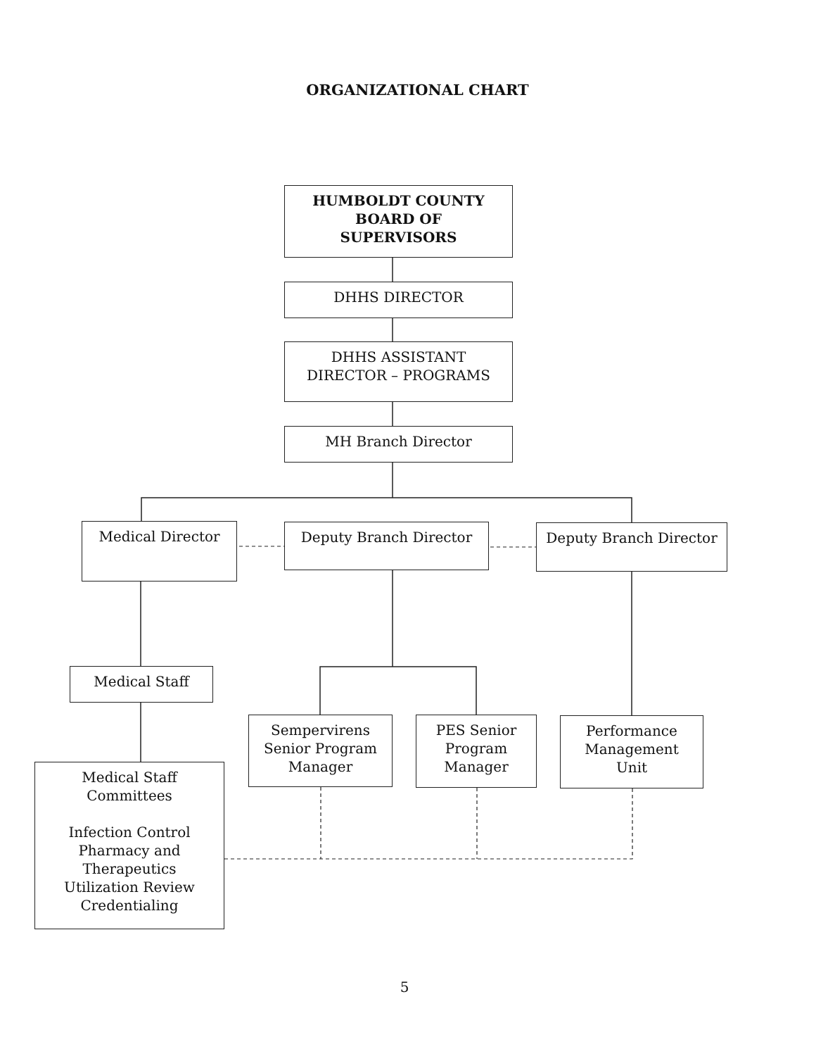ORGANIZATIONAL CHART
HUMBOLDT COUNTY
BOARD OF
SUPERVISORS
DHHS DIRECTOR
DHHS ASSISTANT
DIRECTOR – PROGRAMS
MH Branch Director
Medical Director Deputy Branch Director Deputy Branch Director
Medical Staff
Sempervirens
Senior Program
Manager
PES Senior
Program
Manager
Performance
Management
Unit
Medical Staff
Committees
Infection Control
Pharmacy and
Therapeutics
Utilization Review
Credentialing
5